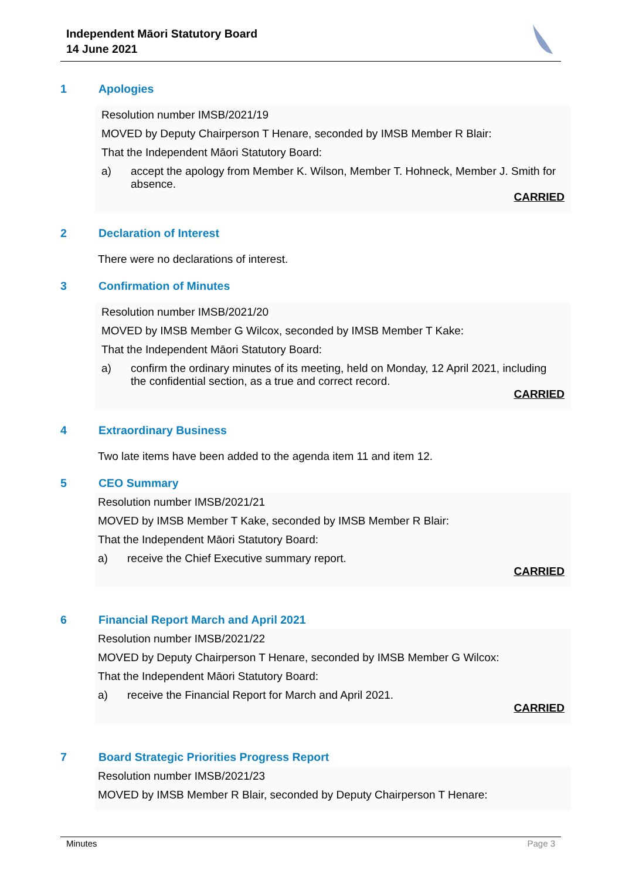Independent Māori Statutory Board
14 June 2021
1 Apologies
Resolution number IMSB/2021/19
MOVED by Deputy Chairperson T Henare, seconded by IMSB Member R Blair:
That the Independent Māori Statutory Board:
a) accept the apology from Member K. Wilson, Member T. Hohneck, Member J. Smith for absence.
CARRIED
2 Declaration of Interest
There were no declarations of interest.
3 Confirmation of Minutes
Resolution number IMSB/2021/20
MOVED by IMSB Member G Wilcox, seconded by IMSB Member T Kake:
That the Independent Māori Statutory Board:
a) confirm the ordinary minutes of its meeting, held on Monday, 12 April 2021, including the confidential section, as a true and correct record.
CARRIED
4 Extraordinary Business
Two late items have been added to the agenda item 11 and item 12.
5 CEO Summary
Resolution number IMSB/2021/21
MOVED by IMSB Member T Kake, seconded by IMSB Member R Blair:
That the Independent Māori Statutory Board:
a) receive the Chief Executive summary report.
CARRIED
6 Financial Report March and April 2021
Resolution number IMSB/2021/22
MOVED by Deputy Chairperson T Henare, seconded by IMSB Member G Wilcox:
That the Independent Māori Statutory Board:
a) receive the Financial Report for March and April 2021.
CARRIED
7 Board Strategic Priorities Progress Report
Resolution number IMSB/2021/23
MOVED by IMSB Member R Blair, seconded by Deputy Chairperson T Henare:
Minutes Page 3